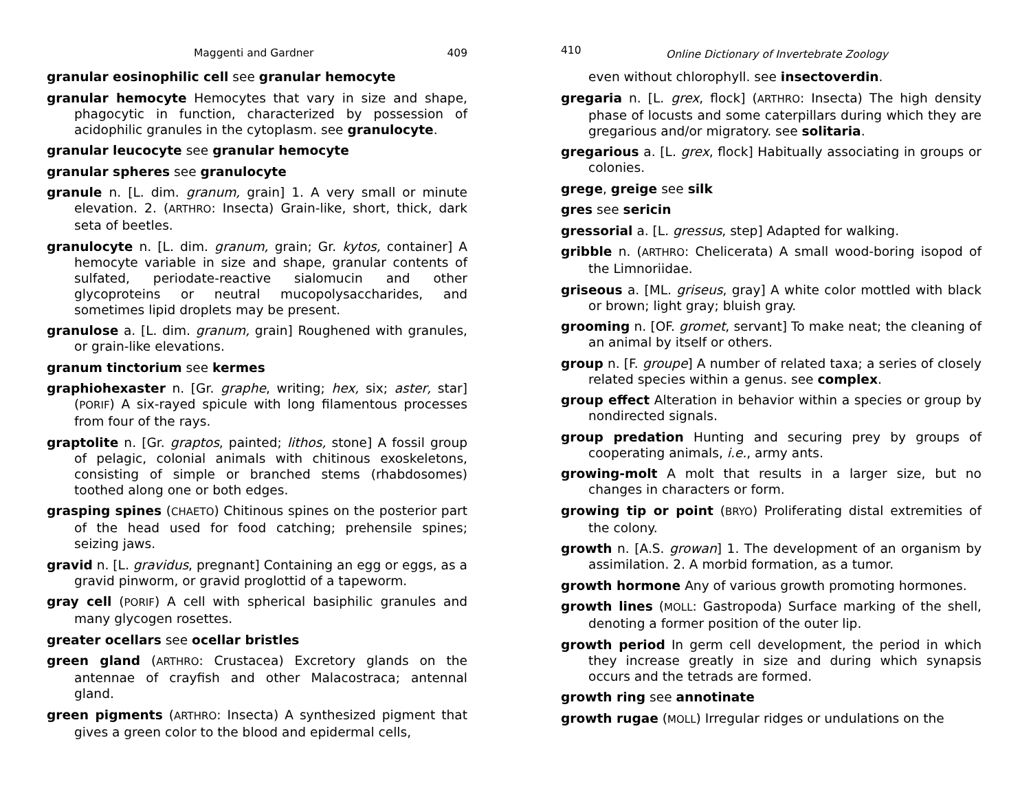Maggenti and Gardner 409
granular eosinophilic cell see granular hemocyte
granular hemocyte Hemocytes that vary in size and shape, phagocytic in function, characterized by possession of acidophilic granules in the cytoplasm. see granulocyte.
granular leucocyte see granular hemocyte
granular spheres see granulocyte
granule n. [L. dim. granum, grain] 1. A very small or minute elevation. 2. (ARTHRO: Insecta) Grain-like, short, thick, dark seta of beetles.
granulocyte n. [L. dim. granum, grain; Gr. kytos, container] A hemocyte variable in size and shape, granular contents of sulfated, periodate-reactive sialomucin and other glycoproteins or neutral mucopolysaccharides, and sometimes lipid droplets may be present.
granulose a. [L. dim. granum, grain] Roughened with granules, or grain-like elevations.
granum tinctorium see kermes
graphiohexaster n. [Gr. graphe, writing; hex, six; aster, star] (PORIF) A six-rayed spicule with long filamentous processes from four of the rays.
graptolite n. [Gr. graptos, painted; lithos, stone] A fossil group of pelagic, colonial animals with chitinous exoskeletons, consisting of simple or branched stems (rhabdosomes) toothed along one or both edges.
grasping spines (CHAETO) Chitinous spines on the posterior part of the head used for food catching; prehensile spines; seizing jaws.
gravid n. [L. gravidus, pregnant] Containing an egg or eggs, as a gravid pinworm, or gravid proglottid of a tapeworm.
gray cell (PORIF) A cell with spherical basiphilic granules and many glycogen rosettes.
greater ocellars see ocellar bristles
green gland (ARTHRO: Crustacea) Excretory glands on the antennae of crayfish and other Malacostraca; antennal gland.
green pigments (ARTHRO: Insecta) A synthesized pigment that gives a green color to the blood and epidermal cells,
410 Online Dictionary of Invertebrate Zoology
even without chlorophyll. see insectoverdin.
gregaria n. [L. grex, flock] (ARTHRO: Insecta) The high density phase of locusts and some caterpillars during which they are gregarious and/or migratory. see solitaria.
gregarious a. [L. grex, flock] Habitually associating in groups or colonies.
grege, greige see silk
gres see sericin
gressorial a. [L. gressus, step] Adapted for walking.
gribble n. (ARTHRO: Chelicerata) A small wood-boring isopod of the Limnoriidae.
griseous a. [ML. griseus, gray] A white color mottled with black or brown; light gray; bluish gray.
grooming n. [OF. gromet, servant] To make neat; the cleaning of an animal by itself or others.
group n. [F. groupe] A number of related taxa; a series of closely related species within a genus. see complex.
group effect Alteration in behavior within a species or group by nondirected signals.
group predation Hunting and securing prey by groups of cooperating animals, i.e., army ants.
growing-molt A molt that results in a larger size, but no changes in characters or form.
growing tip or point (BRYO) Proliferating distal extremities of the colony.
growth n. [A.S. growan] 1. The development of an organism by assimilation. 2. A morbid formation, as a tumor.
growth hormone Any of various growth promoting hormones.
growth lines (MOLL: Gastropoda) Surface marking of the shell, denoting a former position of the outer lip.
growth period In germ cell development, the period in which they increase greatly in size and during which synapsis occurs and the tetrads are formed.
growth ring see annotinate
growth rugae (MOLL) Irregular ridges or undulations on the